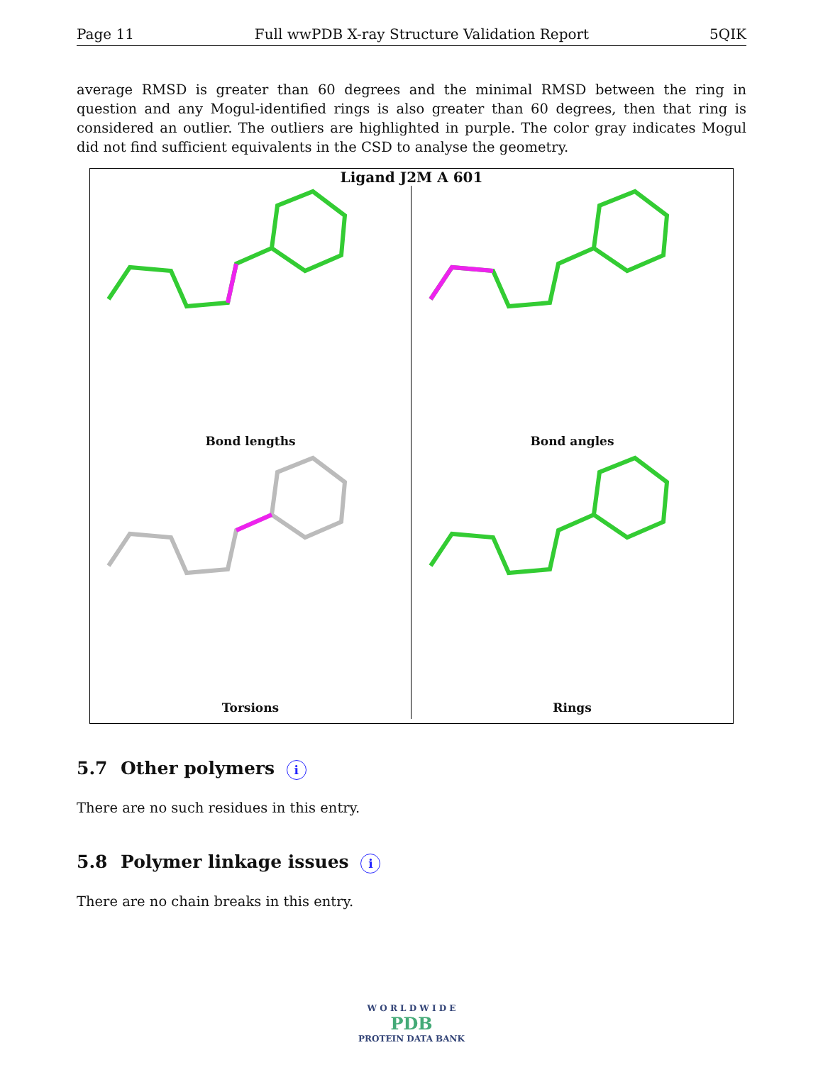Page 11 Full wwPDB X-ray Structure Validation Report 5QIK
average RMSD is greater than 60 degrees and the minimal RMSD between the ring in question and any Mogul-identified rings is also greater than 60 degrees, then that ring is considered an outlier. The outliers are highlighted in purple. The color gray indicates Mogul did not find sufficient equivalents in the CSD to analyse the geometry.
Ligand J2M A 601
Bond lengths
Bond angles
Torsions
Rings
5.7 Other polymers i
There are no such residues in this entry.
5.8 Polymer linkage issues i
There are no chain breaks in this entry.
W O R L D W I D E
PDB
PROTEIN DATA BANK